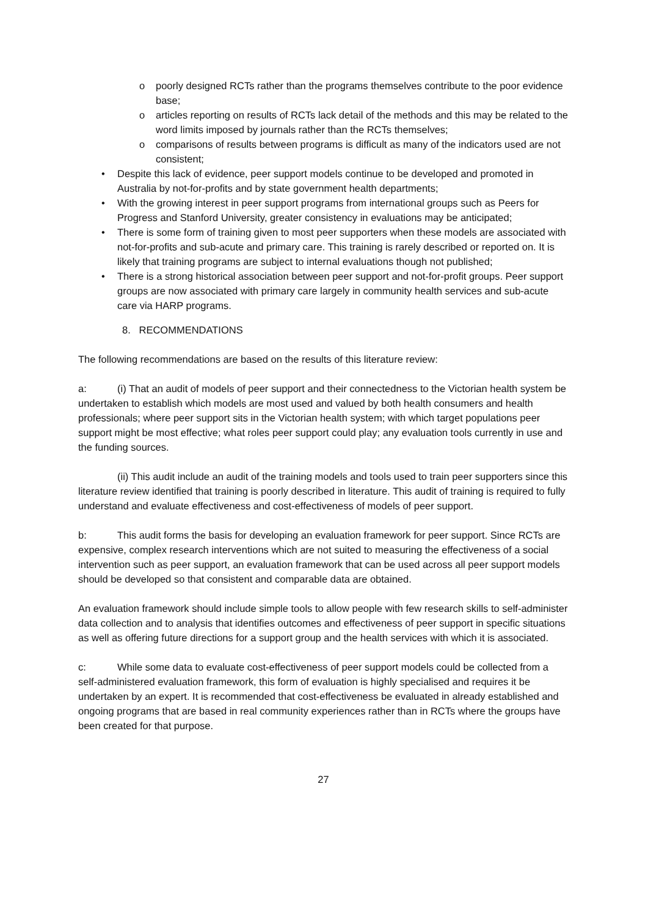o poorly designed RCTs rather than the programs themselves contribute to the poor evidence base;
o articles reporting on results of RCTs lack detail of the methods and this may be related to the word limits imposed by journals rather than the RCTs themselves;
o comparisons of results between programs is difficult as many of the indicators used are not consistent;
• Despite this lack of evidence, peer support models continue to be developed and promoted in Australia by not-for-profits and by state government health departments;
• With the growing interest in peer support programs from international groups such as Peers for Progress and Stanford University, greater consistency in evaluations may be anticipated;
• There is some form of training given to most peer supporters when these models are associated with not-for-profits and sub-acute and primary care. This training is rarely described or reported on. It is likely that training programs are subject to internal evaluations though not published;
• There is a strong historical association between peer support and not-for-profit groups. Peer support groups are now associated with primary care largely in community health services and sub-acute care via HARP programs.
8. RECOMMENDATIONS
The following recommendations are based on the results of this literature review:
a: (i) That an audit of models of peer support and their connectedness to the Victorian health system be undertaken to establish which models are most used and valued by both health consumers and health professionals; where peer support sits in the Victorian health system; with which target populations peer support might be most effective; what roles peer support could play; any evaluation tools currently in use and the funding sources.
(ii) This audit include an audit of the training models and tools used to train peer supporters since this literature review identified that training is poorly described in literature. This audit of training is required to fully understand and evaluate effectiveness and cost-effectiveness of models of peer support.
b: This audit forms the basis for developing an evaluation framework for peer support. Since RCTs are expensive, complex research interventions which are not suited to measuring the effectiveness of a social intervention such as peer support, an evaluation framework that can be used across all peer support models should be developed so that consistent and comparable data are obtained.
An evaluation framework should include simple tools to allow people with few research skills to self-administer data collection and to analysis that identifies outcomes and effectiveness of peer support in specific situations as well as offering future directions for a support group and the health services with which it is associated.
c: While some data to evaluate cost-effectiveness of peer support models could be collected from a self-administered evaluation framework, this form of evaluation is highly specialised and requires it be undertaken by an expert. It is recommended that cost-effectiveness be evaluated in already established and ongoing programs that are based in real community experiences rather than in RCTs where the groups have been created for that purpose.
27